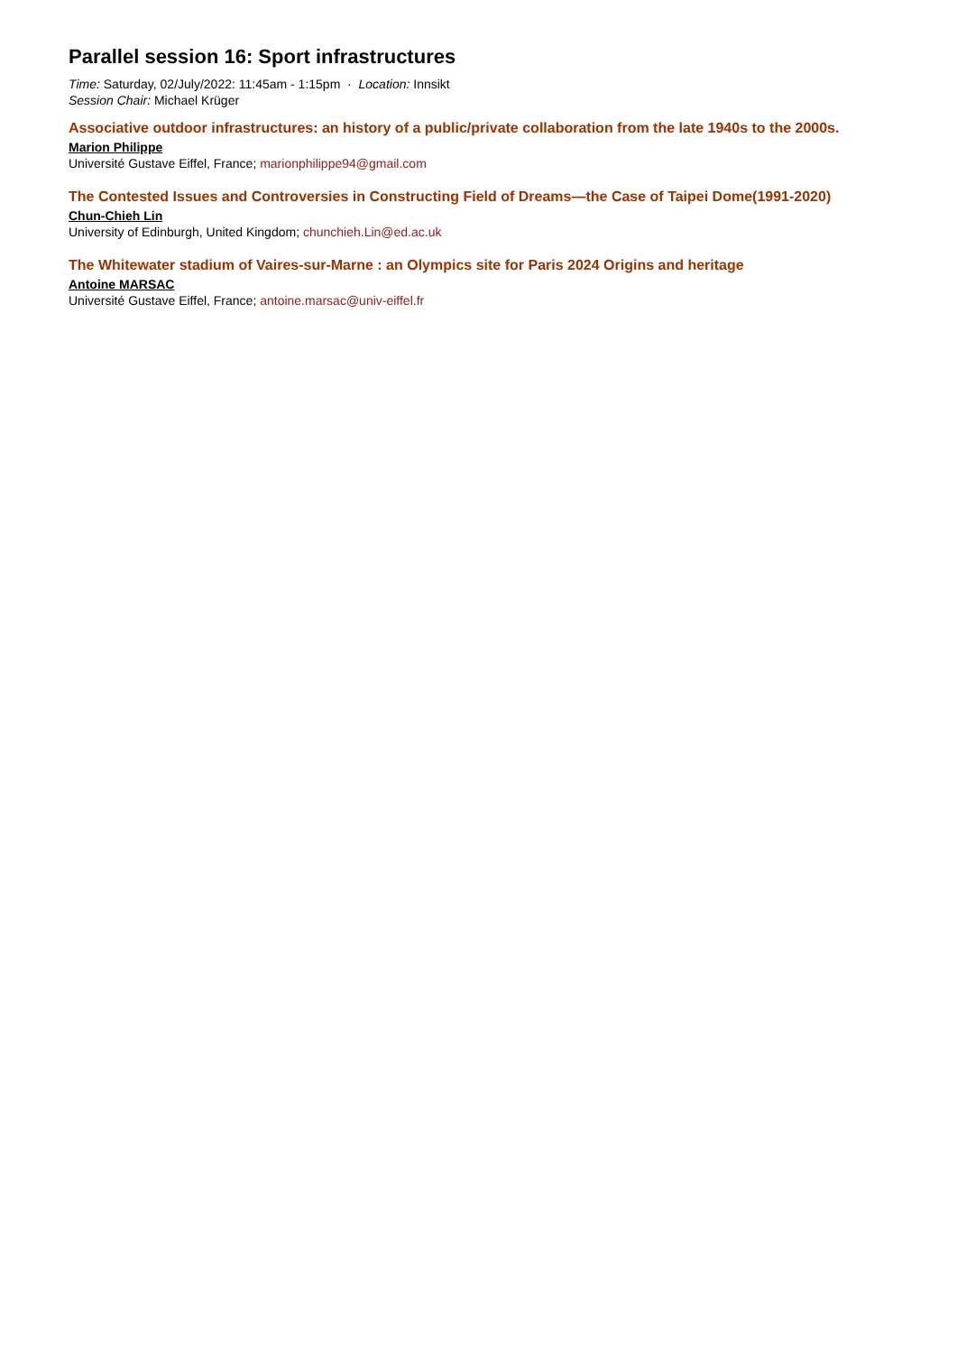Parallel session 16: Sport infrastructures
Time: Saturday, 02/July/2022: 11:45am - 1:15pm · Location: Innsikt
Session Chair: Michael Krüger
Associative outdoor infrastructures: an history of a public/private collaboration from the late 1940s to the 2000s.
Marion Philippe
Université Gustave Eiffel, France; marionphilippe94@gmail.com
The Contested Issues and Controversies in Constructing Field of Dreams—the Case of Taipei Dome(1991-2020)
Chun-Chieh Lin
University of Edinburgh, United Kingdom; chunchieh.Lin@ed.ac.uk
The Whitewater stadium of Vaires-sur-Marne : an Olympics site for Paris 2024 Origins and heritage
Antoine MARSAC
Université Gustave Eiffel, France; antoine.marsac@univ-eiffel.fr